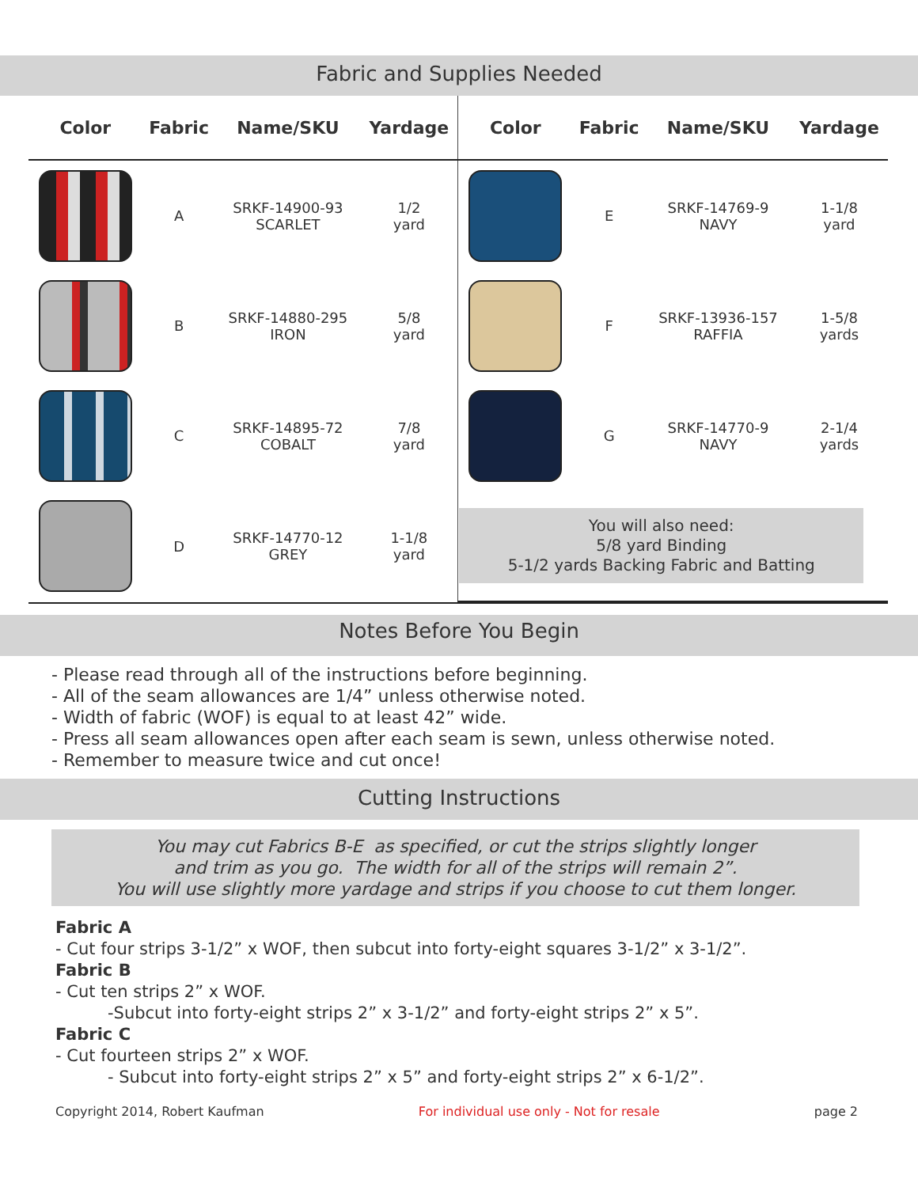Fabric and Supplies Needed
| Color | Fabric | Name/SKU | Yardage | Color | Fabric | Name/SKU | Yardage |
| --- | --- | --- | --- | --- | --- | --- | --- |
| | A | SRKF-14900-93 SCARLET | 1/2 yard | | E | SRKF-14769-9 NAVY | 1-1/8 yard |
| | B | SRKF-14880-295 IRON | 5/8 yard | | F | SRKF-13936-157 RAFFIA | 1-5/8 yards |
| | C | SRKF-14895-72 COBALT | 7/8 yard | | G | SRKF-14770-9 NAVY | 2-1/4 yards |
| | D | SRKF-14770-12 GREY | 1-1/8 yard | You will also need: 5/8 yard Binding 5-1/2 yards Backing Fabric and Batting | | | |
Notes Before You Begin
- Please read through all of the instructions before beginning.
- All of the seam allowances are 1/4” unless otherwise noted.
- Width of fabric (WOF) is equal to at least 42” wide.
- Press all seam allowances open after each seam is sewn, unless otherwise noted.
- Remember to measure twice and cut once!
Cutting Instructions
You may cut Fabrics B-E as specified, or cut the strips slightly longer
and trim as you go. The width for all of the strips will remain 2”.
You will use slightly more yardage and strips if you choose to cut them longer.
Fabric A
- Cut four strips 3-1/2” x WOF, then subcut into forty-eight squares 3-1/2” x 3-1/2”.
Fabric B
- Cut ten strips 2” x WOF.
-Subcut into forty-eight strips 2” x 3-1/2” and forty-eight strips 2” x 5”.
Fabric C
- Cut fourteen strips 2” x WOF.
- Subcut into forty-eight strips 2” x 5” and forty-eight strips 2” x 6-1/2”.
Copyright 2014, Robert Kaufman For individual use only - Not for resale page 2